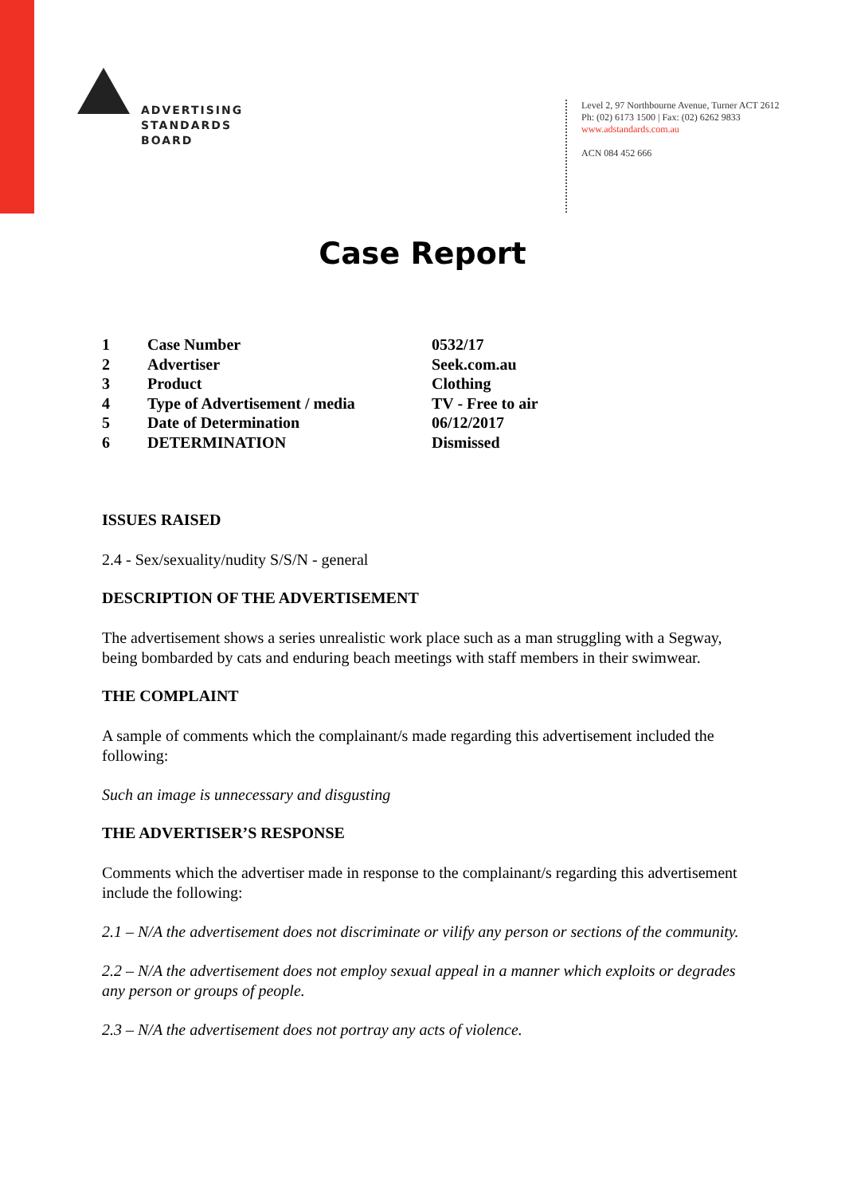ADVERTISING
STANDARDS
BOARD
Level 2, 97 Northbourne Avenue, Turner ACT 2612
Ph: (02) 6173 1500 | Fax: (02) 6262 9833
www.adstandards.com.au
ACN 084 452 666
Case Report
| 1 | Case Number | 0532/17 |
| 2 | Advertiser | Seek.com.au |
| 3 | Product | Clothing |
| 4 | Type of Advertisement / media | TV - Free to air |
| 5 | Date of Determination | 06/12/2017 |
| 6 | DETERMINATION | Dismissed |
ISSUES RAISED
2.4 - Sex/sexuality/nudity S/S/N - general
DESCRIPTION OF THE ADVERTISEMENT
The advertisement shows a series unrealistic work place such as a man struggling with a Segway, being bombarded by cats and enduring beach meetings with staff members in their swimwear.
THE COMPLAINT
A sample of comments which the complainant/s made regarding this advertisement included the following:
Such an image is unnecessary and disgusting
THE ADVERTISER’S RESPONSE
Comments which the advertiser made in response to the complainant/s regarding this advertisement include the following:
2.1 – N/A the advertisement does not discriminate or vilify any person or sections of the community.
2.2 – N/A the advertisement does not employ sexual appeal in a manner which exploits or degrades any person or groups of people.
2.3 – N/A the advertisement does not portray any acts of violence.